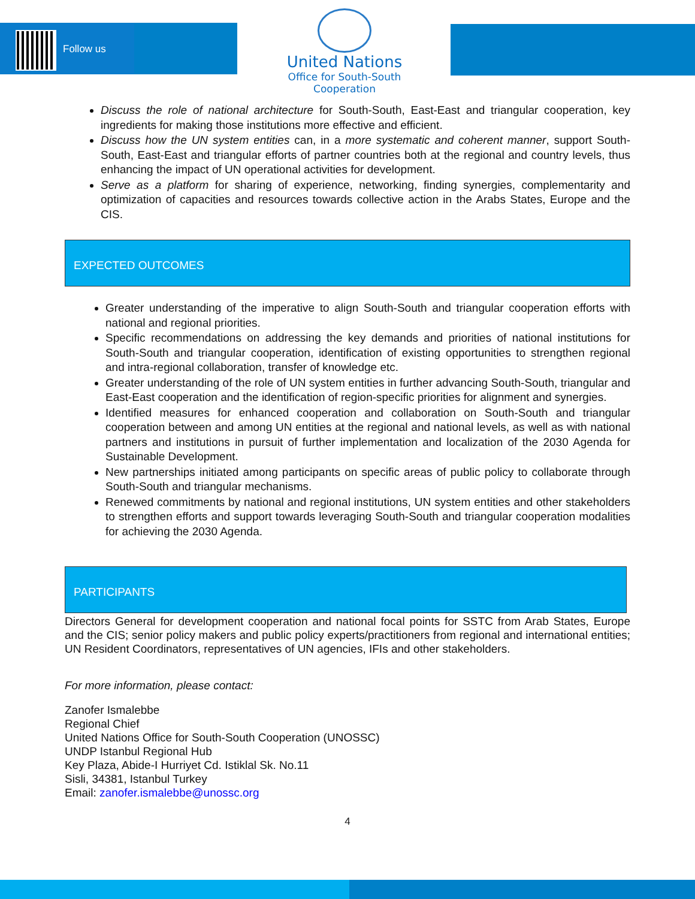Follow us
United Nations
Office for South-South Cooperation
Discuss the role of national architecture for South-South, East-East and triangular cooperation, key ingredients for making those institutions more effective and efficient.
Discuss how the UN system entities can, in a more systematic and coherent manner, support South-South, East-East and triangular efforts of partner countries both at the regional and country levels, thus enhancing the impact of UN operational activities for development.
Serve as a platform for sharing of experience, networking, finding synergies, complementarity and optimization of capacities and resources towards collective action in the Arabs States, Europe and the CIS.
EXPECTED OUTCOMES
Greater understanding of the imperative to align South-South and triangular cooperation efforts with national and regional priorities.
Specific recommendations on addressing the key demands and priorities of national institutions for South-South and triangular cooperation, identification of existing opportunities to strengthen regional and intra-regional collaboration, transfer of knowledge etc.
Greater understanding of the role of UN system entities in further advancing South-South, triangular and East-East cooperation and the identification of region-specific priorities for alignment and synergies.
Identified measures for enhanced cooperation and collaboration on South-South and triangular cooperation between and among UN entities at the regional and national levels, as well as with national partners and institutions in pursuit of further implementation and localization of the 2030 Agenda for Sustainable Development.
New partnerships initiated among participants on specific areas of public policy to collaborate through South-South and triangular mechanisms.
Renewed commitments by national and regional institutions, UN system entities and other stakeholders to strengthen efforts and support towards leveraging South-South and triangular cooperation modalities for achieving the 2030 Agenda.
PARTICIPANTS
Directors General for development cooperation and national focal points for SSTC from Arab States, Europe and the CIS; senior policy makers and public policy experts/practitioners from regional and international entities; UN Resident Coordinators, representatives of UN agencies, IFIs and other stakeholders.
For more information, please contact:
Zanofer Ismalebbe
Regional Chief
United Nations Office for South-South Cooperation (UNOSSC)
UNDP Istanbul Regional Hub
Key Plaza, Abide-I Hurriyet Cd. Istiklal Sk. No.11
Sisli, 34381, Istanbul Turkey
Email: zanofer.ismalebbe@unossc.org
4